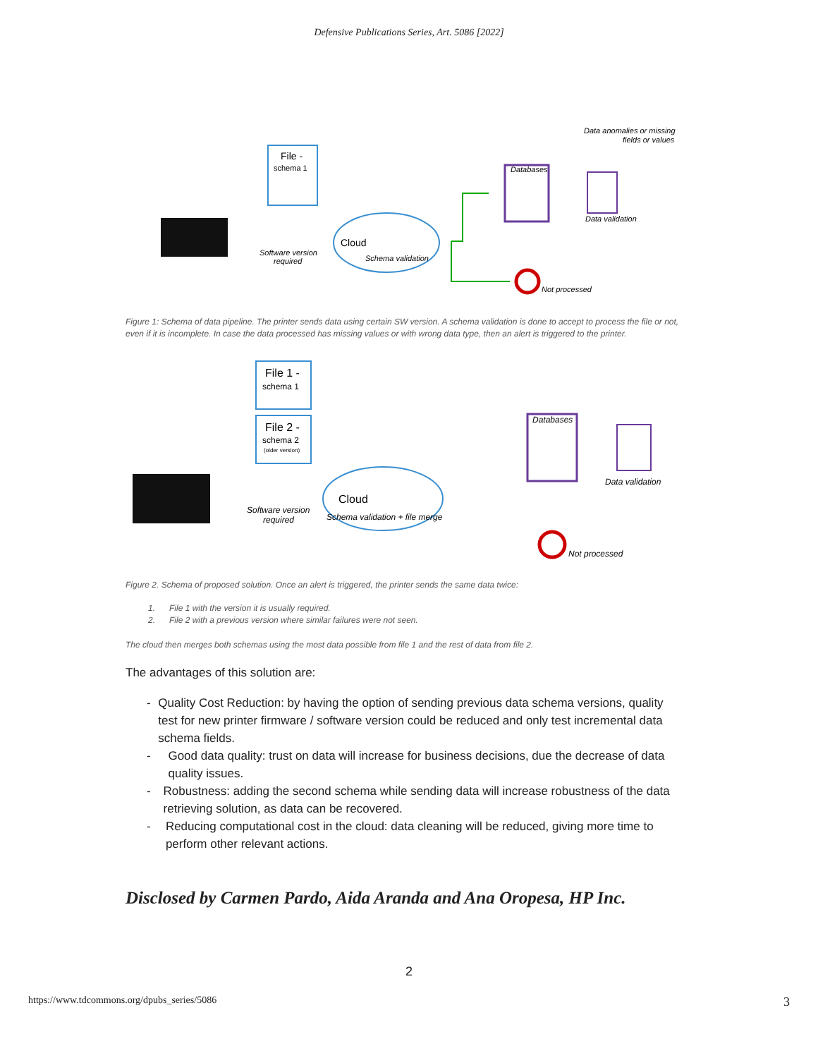Defensive Publications Series, Art. 5086 [2022]
File -
schema 1
Software version
required
Cloud
Schema validation
Databases
Data validation
Data anomalies or missing
fields or values
Not processed
Figure 1: Schema of data pipeline. The printer sends data using certain SW version. A schema validation is done to accept to process the file or not, even if it is incomplete. In case the data processed has missing values or with wrong data type, then an alert is triggered to the printer.
File 1 -
schema 1
File 2 -
schema 2
(older version)
Software version
required
Cloud
Schema validation + file merge
Databases
Data validation
Not processed
Figure 2. Schema of proposed solution. Once an alert is triggered, the printer sends the same data twice:
1. File 1 with the version it is usually required.
2. File 2 with a previous version where similar failures were not seen.
The cloud then merges both schemas using the most data possible from file 1 and the rest of data from file 2.
The advantages of this solution are:
- Quality Cost Reduction: by having the option of sending previous data schema versions, quality test for new printer firmware / software version could be reduced and only test incremental data schema fields.
- Good data quality: trust on data will increase for business decisions, due the decrease of data quality issues.
- Robustness: adding the second schema while sending data will increase robustness of the data retrieving solution, as data can be recovered.
- Reducing computational cost in the cloud: data cleaning will be reduced, giving more time to perform other relevant actions.
Disclosed by Carmen Pardo, Aida Aranda and Ana Oropesa, HP Inc.
2
https://www.tdcommons.org/dpubs_series/5086 3